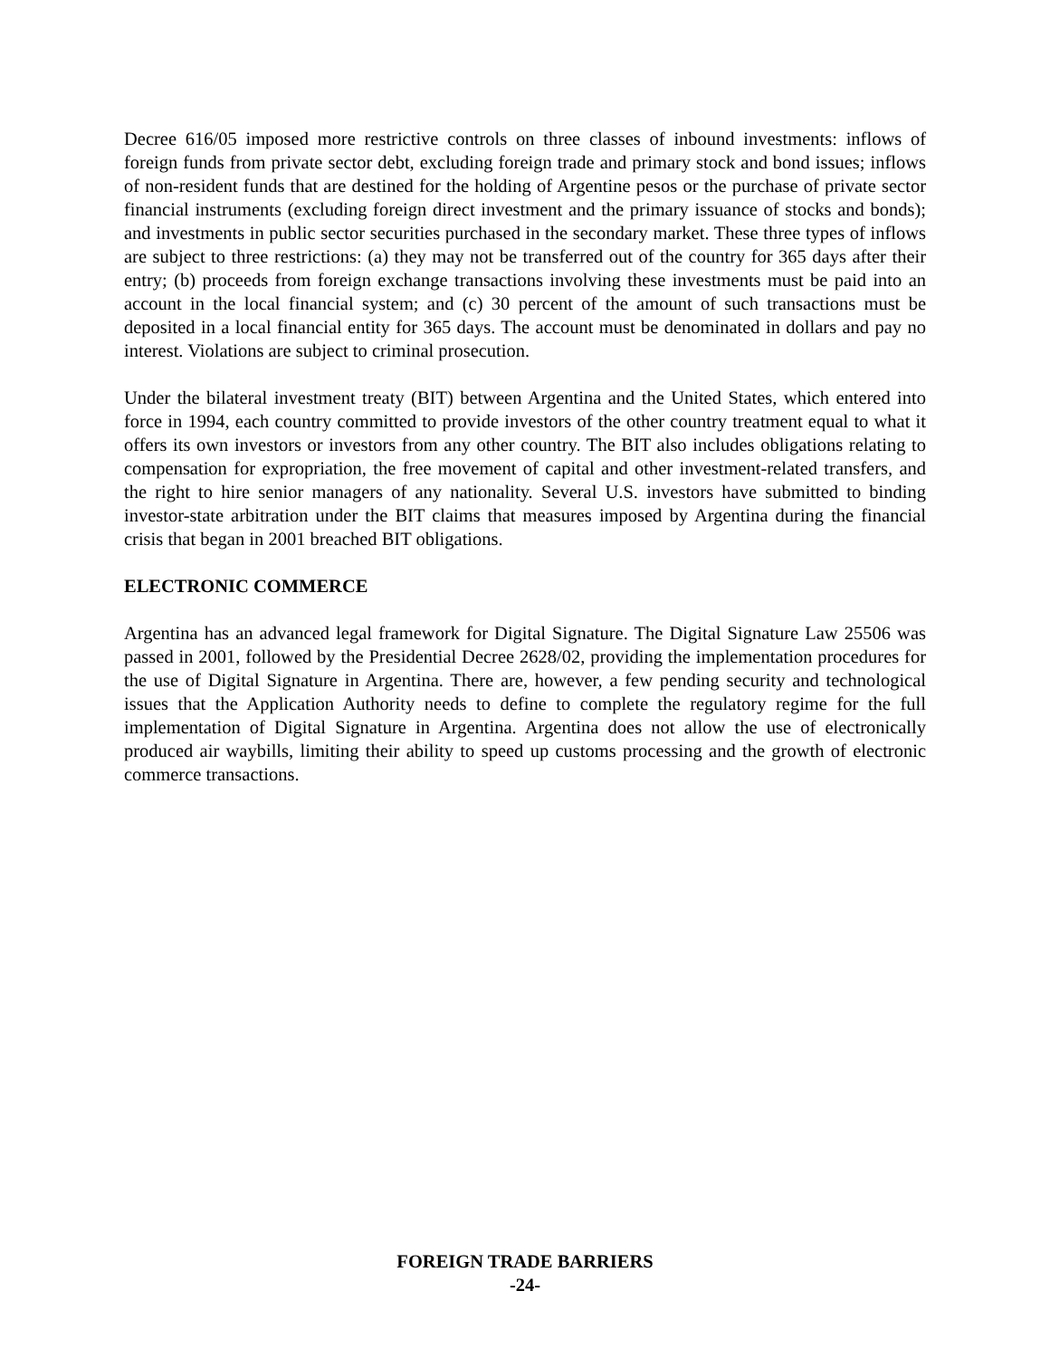Decree 616/05 imposed more restrictive controls on three classes of inbound investments: inflows of foreign funds from private sector debt, excluding foreign trade and primary stock and bond issues; inflows of non-resident funds that are destined for the holding of Argentine pesos or the purchase of private sector financial instruments (excluding foreign direct investment and the primary issuance of stocks and bonds); and investments in public sector securities purchased in the secondary market. These three types of inflows are subject to three restrictions: (a) they may not be transferred out of the country for 365 days after their entry; (b) proceeds from foreign exchange transactions involving these investments must be paid into an account in the local financial system; and (c) 30 percent of the amount of such transactions must be deposited in a local financial entity for 365 days. The account must be denominated in dollars and pay no interest. Violations are subject to criminal prosecution.
Under the bilateral investment treaty (BIT) between Argentina and the United States, which entered into force in 1994, each country committed to provide investors of the other country treatment equal to what it offers its own investors or investors from any other country. The BIT also includes obligations relating to compensation for expropriation, the free movement of capital and other investment-related transfers, and the right to hire senior managers of any nationality. Several U.S. investors have submitted to binding investor-state arbitration under the BIT claims that measures imposed by Argentina during the financial crisis that began in 2001 breached BIT obligations.
ELECTRONIC COMMERCE
Argentina has an advanced legal framework for Digital Signature. The Digital Signature Law 25506 was passed in 2001, followed by the Presidential Decree 2628/02, providing the implementation procedures for the use of Digital Signature in Argentina. There are, however, a few pending security and technological issues that the Application Authority needs to define to complete the regulatory regime for the full implementation of Digital Signature in Argentina. Argentina does not allow the use of electronically produced air waybills, limiting their ability to speed up customs processing and the growth of electronic commerce transactions.
FOREIGN TRADE BARRIERS
-24-